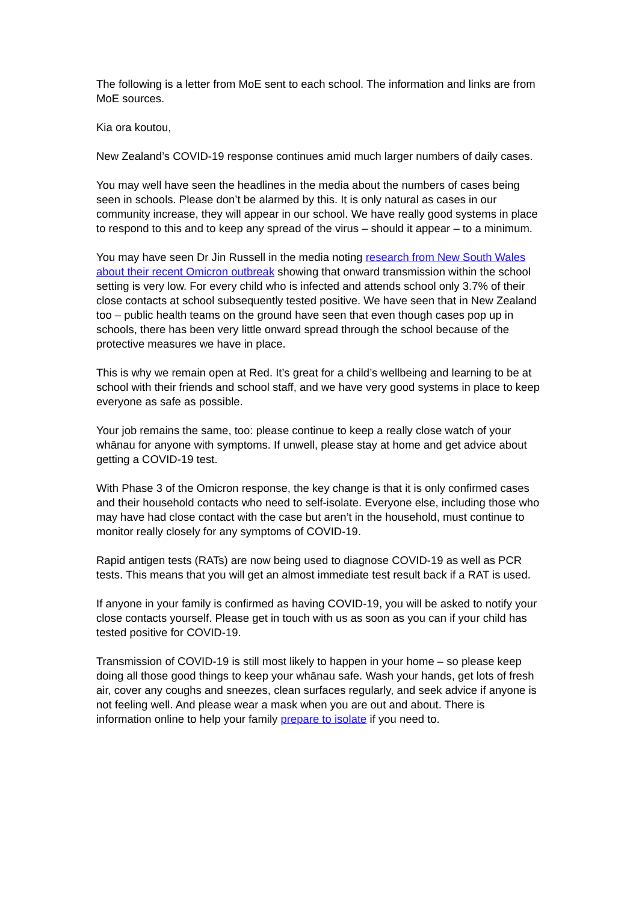The following is a letter from MoE sent to each school. The information and links are from MoE sources.
Kia ora koutou,
New Zealand’s COVID-19 response continues amid much larger numbers of daily cases.
You may well have seen the headlines in the media about the numbers of cases being seen in schools. Please don’t be alarmed by this. It is only natural as cases in our community increase, they will appear in our school. We have really good systems in place to respond to this and to keep any spread of the virus – should it appear – to a minimum.
You may have seen Dr Jin Russell in the media noting research from New South Wales about their recent Omicron outbreak showing that onward transmission within the school setting is very low. For every child who is infected and attends school only 3.7% of their close contacts at school subsequently tested positive. We have seen that in New Zealand too – public health teams on the ground have seen that even though cases pop up in schools, there has been very little onward spread through the school because of the protective measures we have in place.
This is why we remain open at Red. It’s great for a child’s wellbeing and learning to be at school with their friends and school staff, and we have very good systems in place to keep everyone as safe as possible.
Your job remains the same, too: please continue to keep a really close watch of your whānau for anyone with symptoms. If unwell, please stay at home and get advice about getting a COVID-19 test.
With Phase 3 of the Omicron response, the key change is that it is only confirmed cases and their household contacts who need to self-isolate. Everyone else, including those who may have had close contact with the case but aren’t in the household, must continue to monitor really closely for any symptoms of COVID-19.
Rapid antigen tests (RATs) are now being used to diagnose COVID-19 as well as PCR tests. This means that you will get an almost immediate test result back if a RAT is used.
If anyone in your family is confirmed as having COVID-19, you will be asked to notify your close contacts yourself. Please get in touch with us as soon as you can if your child has tested positive for COVID-19.
Transmission of COVID-19 is still most likely to happen in your home – so please keep doing all those good things to keep your whānau safe. Wash your hands, get lots of fresh air, cover any coughs and sneezes, clean surfaces regularly, and seek advice if anyone is not feeling well. And please wear a mask when you are out and about. There is information online to help your family prepare to isolate if you need to.